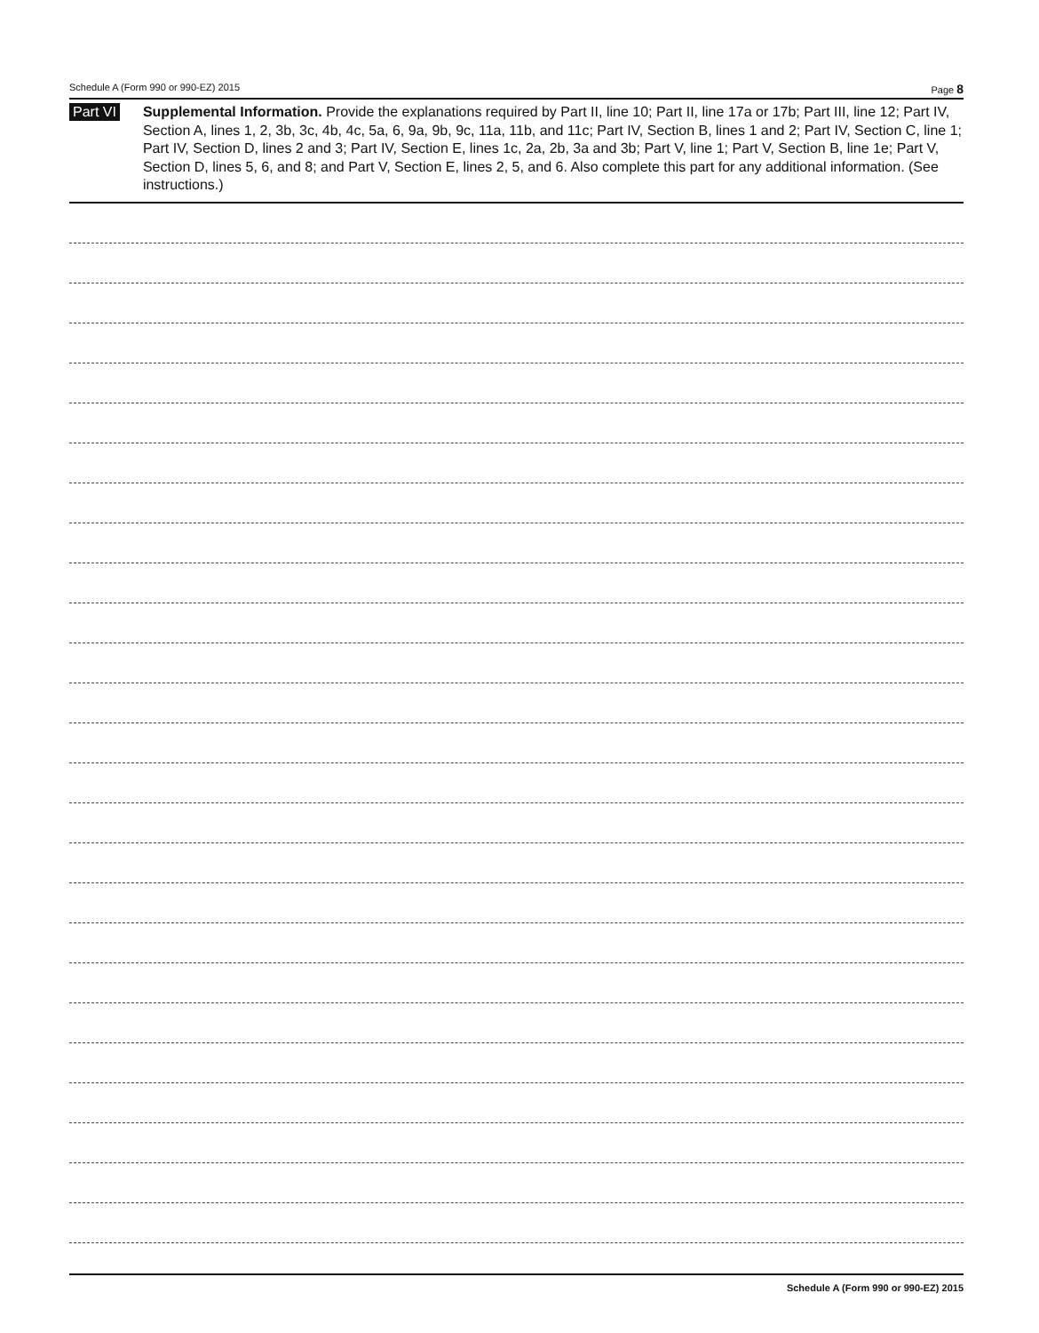Schedule A (Form 990 or 990-EZ) 2015 Page 8
Part VI
Supplemental Information. Provide the explanations required by Part II, line 10; Part II, line 17a or 17b; Part III, line 12; Part IV, Section A, lines 1, 2, 3b, 3c, 4b, 4c, 5a, 6, 9a, 9b, 9c, 11a, 11b, and 11c; Part IV, Section B, lines 1 and 2; Part IV, Section C, line 1; Part IV, Section D, lines 2 and 3; Part IV, Section E, lines 1c, 2a, 2b, 3a and 3b; Part V, line 1; Part V, Section B, line 1e; Part V, Section D, lines 5, 6, and 8; and Part V, Section E, lines 2, 5, and 6. Also complete this part for any additional information. (See instructions.)
Schedule A (Form 990 or 990-EZ) 2015